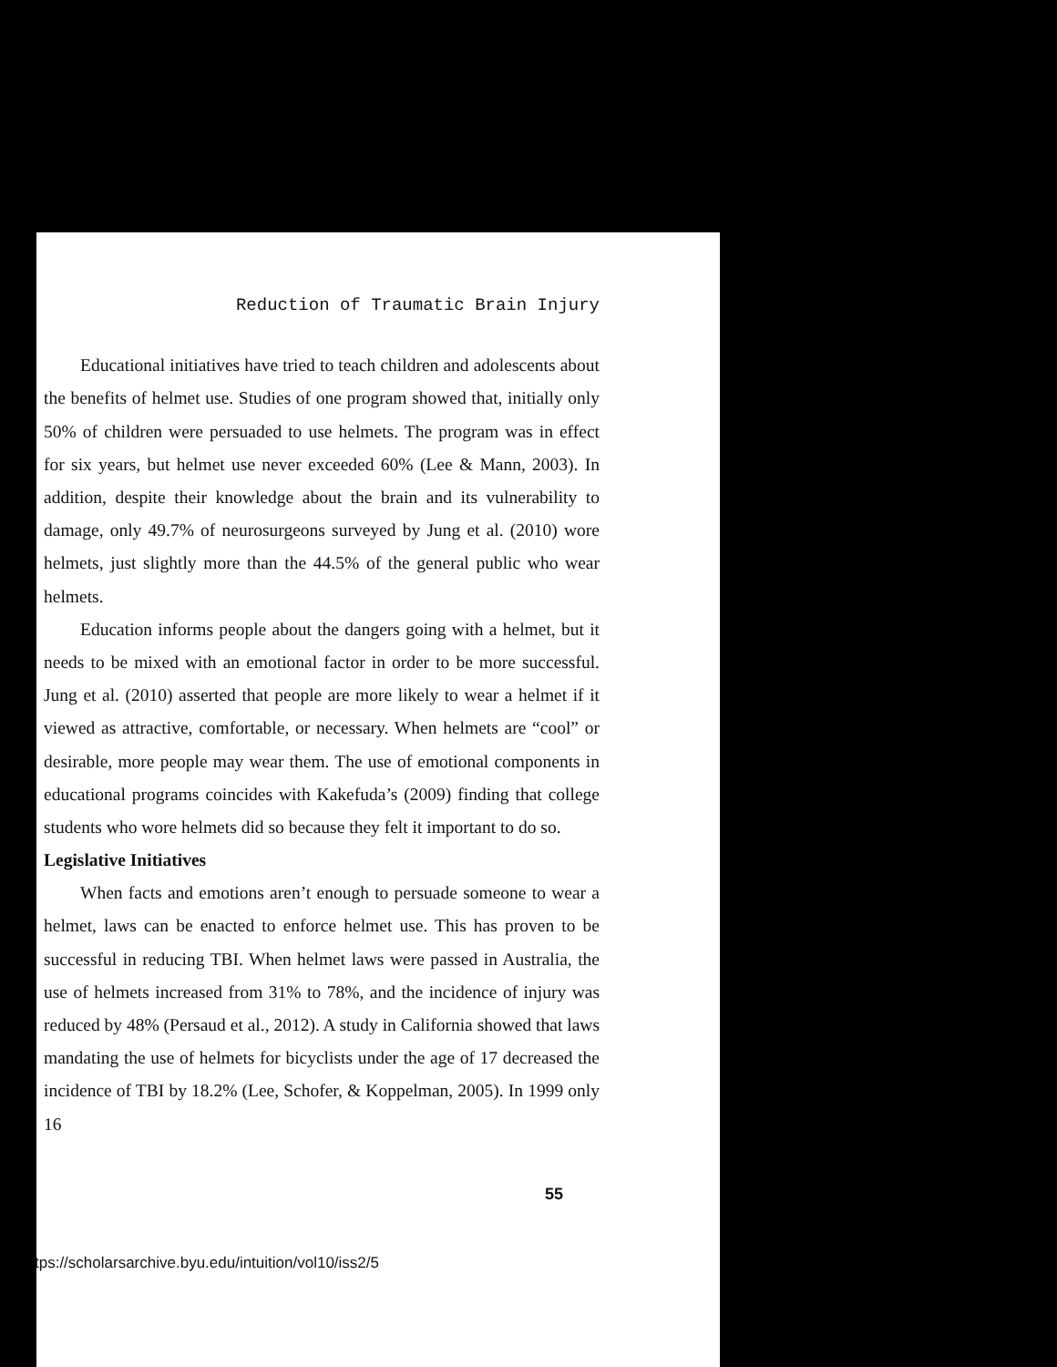Reduction of Traumatic Brain Injury
Educational initiatives have tried to teach children and adolescents about the benefits of helmet use. Studies of one program showed that, initially only 50% of children were persuaded to use helmets. The program was in effect for six years, but helmet use never exceeded 60% (Lee & Mann, 2003). In addition, despite their knowledge about the brain and its vulnerability to damage, only 49.7% of neurosurgeons surveyed by Jung et al. (2010) wore helmets, just slightly more than the 44.5% of the general public who wear helmets.
Education informs people about the dangers going with a helmet, but it needs to be mixed with an emotional factor in order to be more successful. Jung et al. (2010) asserted that people are more likely to wear a helmet if it viewed as attractive, comfortable, or necessary. When helmets are “cool” or desirable, more people may wear them. The use of emotional components in educational programs coincides with Kakefuda’s (2009) finding that college students who wore helmets did so because they felt it important to do so.
Legislative Initiatives
When facts and emotions aren’t enough to persuade someone to wear a helmet, laws can be enacted to enforce helmet use. This has proven to be successful in reducing TBI. When helmet laws were passed in Australia, the use of helmets increased from 31% to 78%, and the incidence of injury was reduced by 48% (Persaud et al., 2012). A study in California showed that laws mandating the use of helmets for bicyclists under the age of 17 decreased the incidence of TBI by 18.2% (Lee, Schofer, & Koppelman, 2005). In 1999 only 16
55
tps://scholarsarchive.byu.edu/intuition/vol10/iss2/5